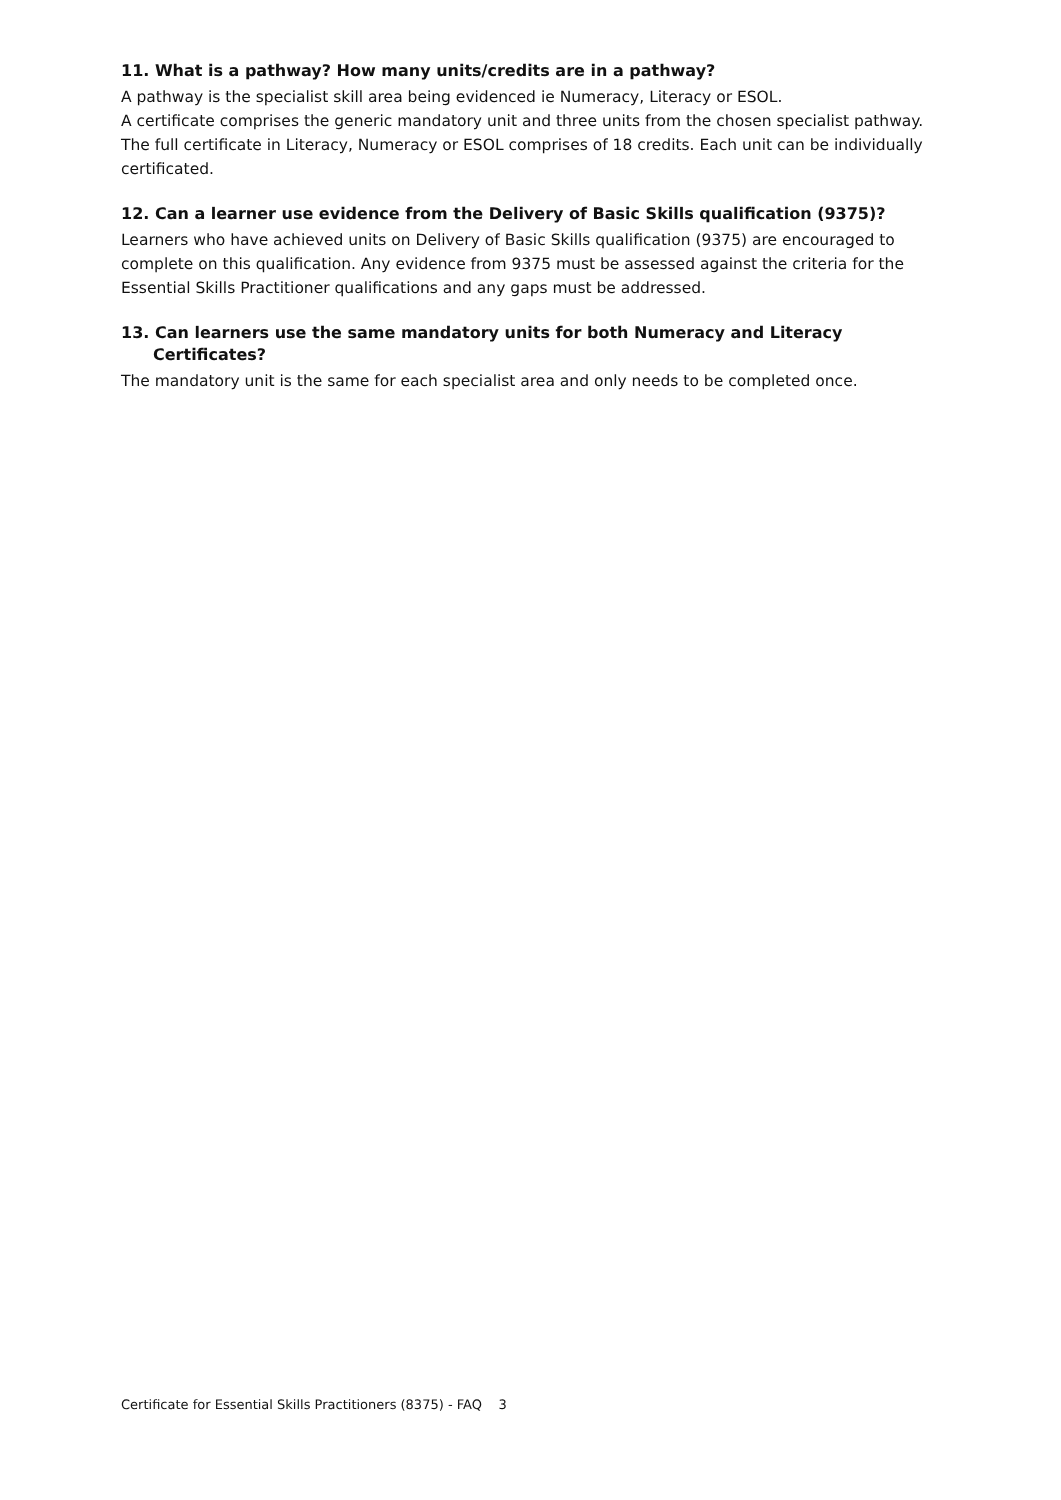11. What is a pathway? How many units/credits are in a pathway?
A pathway is the specialist skill area being evidenced ie Numeracy, Literacy or ESOL.
A certificate comprises the generic mandatory unit and three units from the chosen specialist pathway. The full certificate in Literacy, Numeracy or ESOL comprises of 18 credits. Each unit can be individually certificated.
12. Can a learner use evidence from the Delivery of Basic Skills qualification (9375)?
Learners who have achieved units on Delivery of Basic Skills qualification (9375) are encouraged to complete on this qualification. Any evidence from 9375 must be assessed against the criteria for the Essential Skills Practitioner qualifications and any gaps must be addressed.
13. Can learners use the same mandatory units for both Numeracy and Literacy Certificates?
The mandatory unit is the same for each specialist area and only needs to be completed once.
Certificate for Essential Skills Practitioners (8375) - FAQ 3